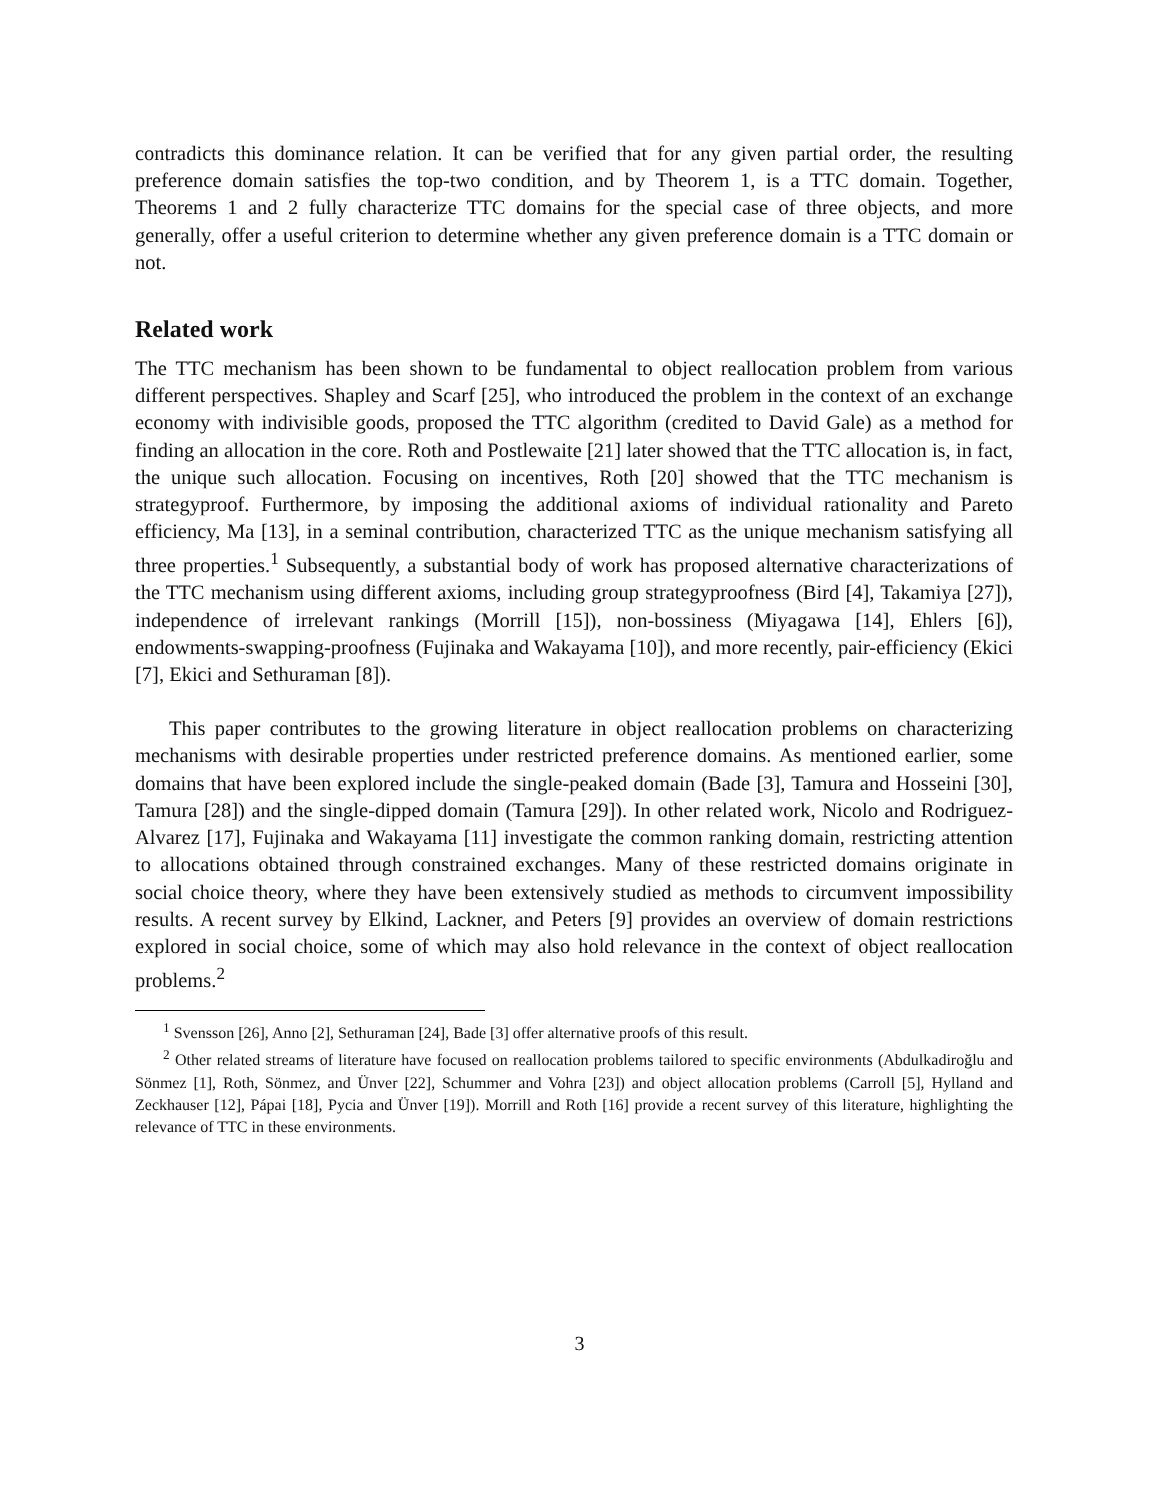contradicts this dominance relation. It can be verified that for any given partial order, the resulting preference domain satisfies the top-two condition, and by Theorem 1, is a TTC domain. Together, Theorems 1 and 2 fully characterize TTC domains for the special case of three objects, and more generally, offer a useful criterion to determine whether any given preference domain is a TTC domain or not.
Related work
The TTC mechanism has been shown to be fundamental to object reallocation problem from various different perspectives. Shapley and Scarf [25], who introduced the problem in the context of an exchange economy with indivisible goods, proposed the TTC algorithm (credited to David Gale) as a method for finding an allocation in the core. Roth and Postlewaite [21] later showed that the TTC allocation is, in fact, the unique such allocation. Focusing on incentives, Roth [20] showed that the TTC mechanism is strategyproof. Furthermore, by imposing the additional axioms of individual rationality and Pareto efficiency, Ma [13], in a seminal contribution, characterized TTC as the unique mechanism satisfying all three properties.<sup>1</sup> Subsequently, a substantial body of work has proposed alternative characterizations of the TTC mechanism using different axioms, including group strategyproofness (Bird [4], Takamiya [27]), independence of irrelevant rankings (Morrill [15]), non-bossiness (Miyagawa [14], Ehlers [6]), endowments-swapping-proofness (Fujinaka and Wakayama [10]), and more recently, pair-efficiency (Ekici [7], Ekici and Sethuraman [8]).
This paper contributes to the growing literature in object reallocation problems on characterizing mechanisms with desirable properties under restricted preference domains. As mentioned earlier, some domains that have been explored include the single-peaked domain (Bade [3], Tamura and Hosseini [30], Tamura [28]) and the single-dipped domain (Tamura [29]). In other related work, Nicolo and Rodriguez-Alvarez [17], Fujinaka and Wakayama [11] investigate the common ranking domain, restricting attention to allocations obtained through constrained exchanges. Many of these restricted domains originate in social choice theory, where they have been extensively studied as methods to circumvent impossibility results. A recent survey by Elkind, Lackner, and Peters [9] provides an overview of domain restrictions explored in social choice, some of which may also hold relevance in the context of object reallocation problems.<sup>2</sup>
<sup>1</sup> Svensson [26], Anno [2], Sethuraman [24], Bade [3] offer alternative proofs of this result.
<sup>2</sup> Other related streams of literature have focused on reallocation problems tailored to specific environments (Abdulkadiroğlu and Sönmez [1], Roth, Sönmez, and Ünver [22], Schummer and Vohra [23]) and object allocation problems (Carroll [5], Hylland and Zeckhauser [12], Pápai [18], Pycia and Ünver [19]). Morrill and Roth [16] provide a recent survey of this literature, highlighting the relevance of TTC in these environments.
3